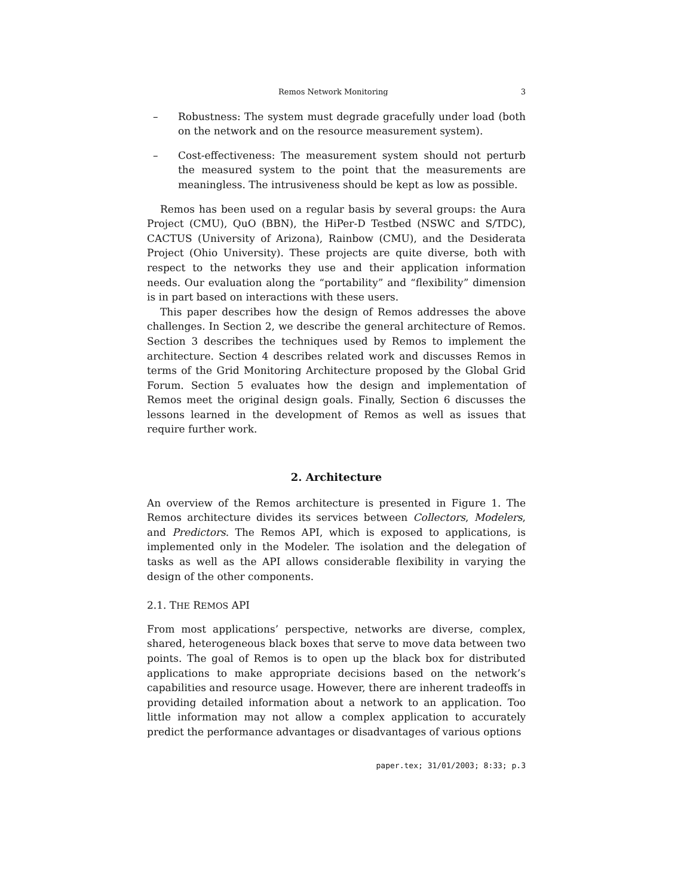Remos Network Monitoring 3
– Robustness: The system must degrade gracefully under load (both on the network and on the resource measurement system).
– Cost-effectiveness: The measurement system should not perturb the measured system to the point that the measurements are meaningless. The intrusiveness should be kept as low as possible.
Remos has been used on a regular basis by several groups: the Aura Project (CMU), QuO (BBN), the HiPer-D Testbed (NSWC and S/TDC), CACTUS (University of Arizona), Rainbow (CMU), and the Desiderata Project (Ohio University). These projects are quite diverse, both with respect to the networks they use and their application information needs. Our evaluation along the “portability” and “flexibility” dimension is in part based on interactions with these users.
This paper describes how the design of Remos addresses the above challenges. In Section 2, we describe the general architecture of Remos. Section 3 describes the techniques used by Remos to implement the architecture. Section 4 describes related work and discusses Remos in terms of the Grid Monitoring Architecture proposed by the Global Grid Forum. Section 5 evaluates how the design and implementation of Remos meet the original design goals. Finally, Section 6 discusses the lessons learned in the development of Remos as well as issues that require further work.
2. Architecture
An overview of the Remos architecture is presented in Figure 1. The Remos architecture divides its services between Collectors, Modelers, and Predictors. The Remos API, which is exposed to applications, is implemented only in the Modeler. The isolation and the delegation of tasks as well as the API allows considerable flexibility in varying the design of the other components.
2.1. THE REMOS API
From most applications’ perspective, networks are diverse, complex, shared, heterogeneous black boxes that serve to move data between two points. The goal of Remos is to open up the black box for distributed applications to make appropriate decisions based on the network’s capabilities and resource usage. However, there are inherent tradeoffs in providing detailed information about a network to an application. Too little information may not allow a complex application to accurately predict the performance advantages or disadvantages of various options
paper.tex; 31/01/2003; 8:33; p.3